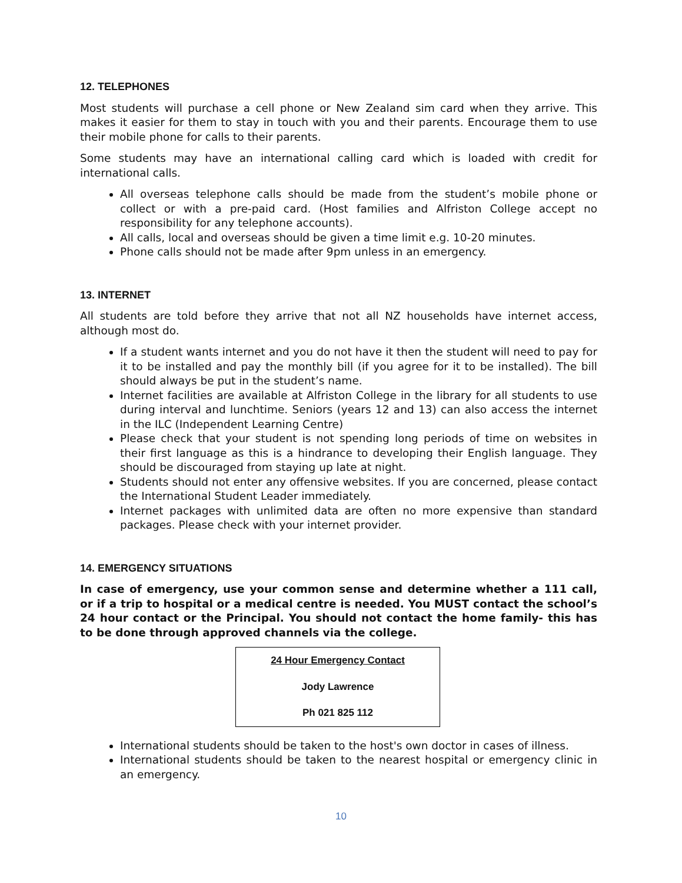12. TELEPHONES
Most students will purchase a cell phone or New Zealand sim card when they arrive. This makes it easier for them to stay in touch with you and their parents. Encourage them to use their mobile phone for calls to their parents.
Some students may have an international calling card which is loaded with credit for international calls.
All overseas telephone calls should be made from the student’s mobile phone or collect or with a pre-paid card. (Host families and Alfriston College accept no responsibility for any telephone accounts).
All calls, local and overseas should be given a time limit e.g. 10-20 minutes.
Phone calls should not be made after 9pm unless in an emergency.
13. INTERNET
All students are told before they arrive that not all NZ households have internet access, although most do.
If a student wants internet and you do not have it then the student will need to pay for it to be installed and pay the monthly bill (if you agree for it to be installed). The bill should always be put in the student’s name.
Internet facilities are available at Alfriston College in the library for all students to use during interval and lunchtime. Seniors (years 12 and 13) can also access the internet in the ILC (Independent Learning Centre)
Please check that your student is not spending long periods of time on websites in their first language as this is a hindrance to developing their English language. They should be discouraged from staying up late at night.
Students should not enter any offensive websites. If you are concerned, please contact the International Student Leader immediately.
Internet packages with unlimited data are often no more expensive than standard packages. Please check with your internet provider.
14. EMERGENCY SITUATIONS
In case of emergency, use your common sense and determine whether a 111 call, or if a trip to hospital or a medical centre is needed. You MUST contact the school’s 24 hour contact or the Principal. You should not contact the home family- this has to be done through approved channels via the college.
24 Hour Emergency Contact
Jody Lawrence
Ph 021 825 112
International students should be taken to the host's own doctor in cases of illness.
International students should be taken to the nearest hospital or emergency clinic in an emergency.
10